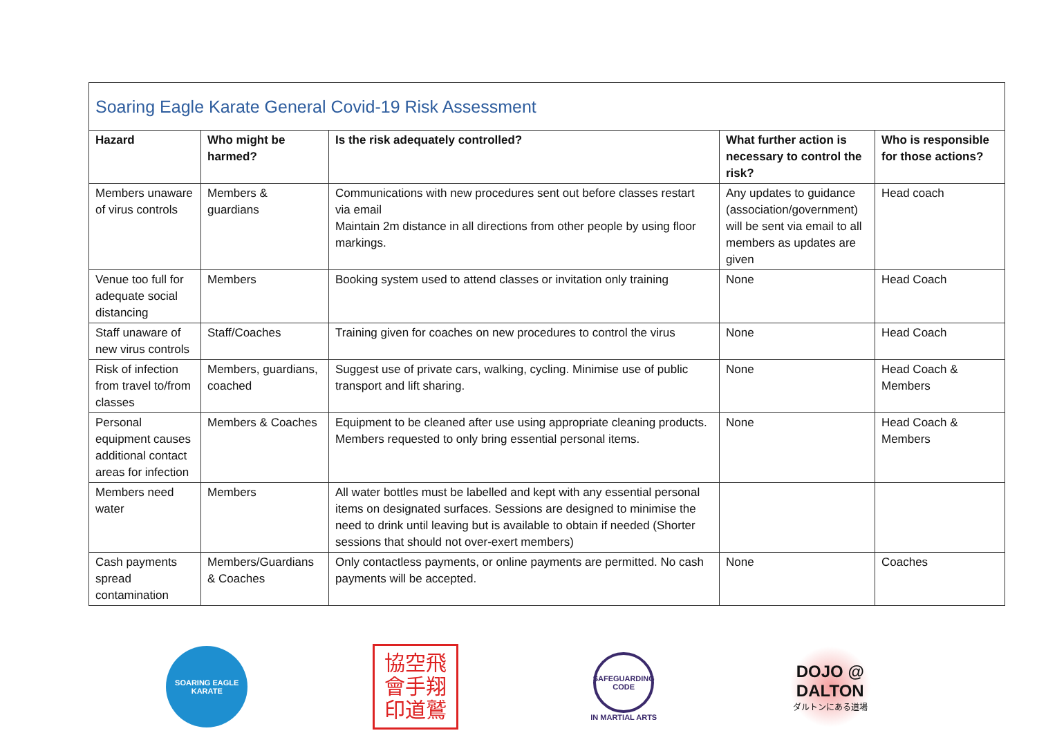| Soaring Eagle Karate General Covid-19 Risk Assessment | | | | |
| Hazard | Who might be harmed? | Is the risk adequately controlled? | What further action is necessary to control the risk? | Who is responsible for those actions? |
| Members unaware of virus controls | Members & guardians | Communications with new procedures sent out before classes restart via email Maintain 2m distance in all directions from other people by using floor markings. | Any updates to guidance (association/government) will be sent via email to all members as updates are given | Head coach |
| Venue too full for adequate social distancing | Members | Booking system used to attend classes or invitation only training | None | Head Coach |
| Staff unaware of new virus controls | Staff/Coaches | Training given for coaches on new procedures to control the virus | None | Head Coach |
| Risk of infection from travel to/from classes | Members, guardians, coached | Suggest use of private cars, walking, cycling. Minimise use of public transport and lift sharing. | None | Head Coach & Members |
| Personal equipment causes additional contact areas for infection | Members & Coaches | Equipment to be cleaned after use using appropriate cleaning products. Members requested to only bring essential personal items. | None | Head Coach & Members |
| Members need water | Members | All water bottles must be labelled and kept with any essential personal items on designated surfaces. Sessions are designed to minimise the need to drink until leaving but is available to obtain if needed (Shorter sessions that should not over-exert members) | | |
| Cash payments spread contamination | Members/Guardians & Coaches | Only contactless payments, or online payments are permitted. No cash payments will be accepted. | None | Coaches |
SOARING EAGLE KARATE
協空飛
會手翔
印道鷲
SAFEGUARDING CODE
IN MARTIAL ARTS
DOJO @
DALTON
ダルトンにある道場